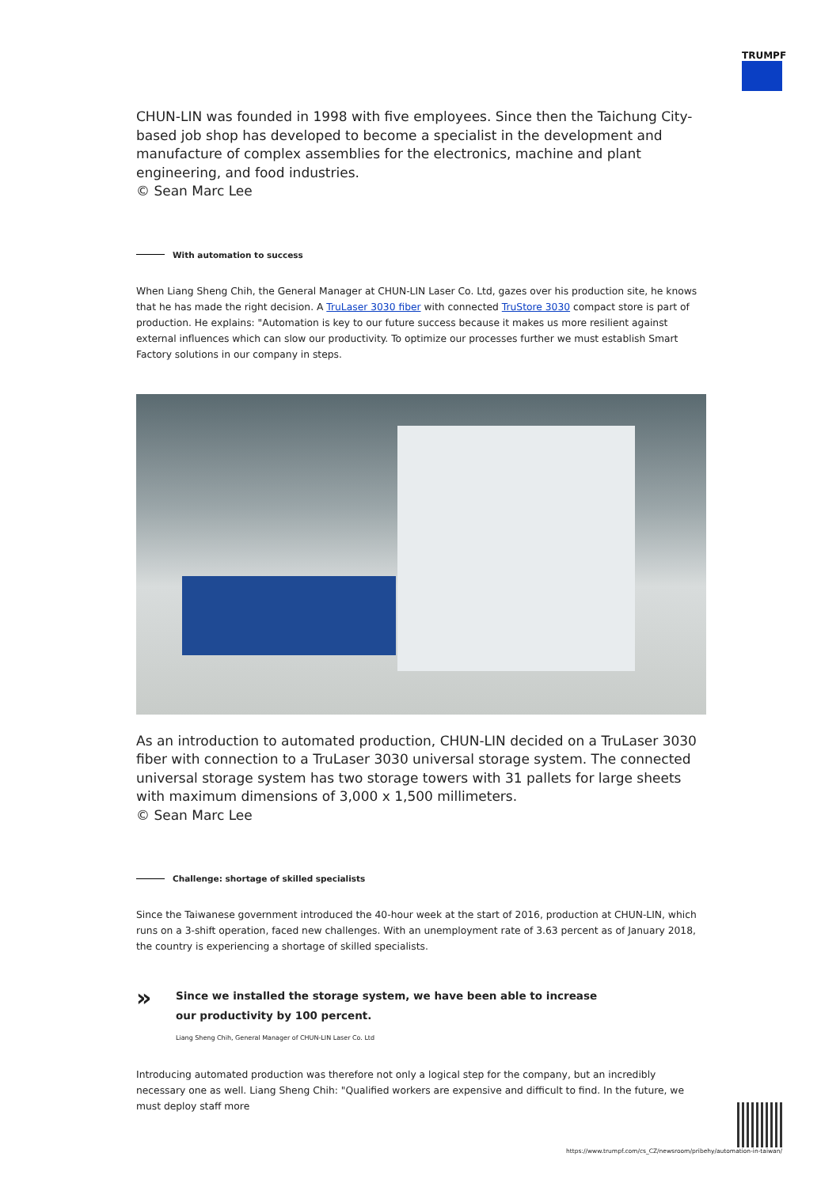TRUMPF
CHUN-LIN was founded in 1998 with five employees. Since then the Taichung City-based job shop has developed to become a specialist in the development and manufacture of complex assemblies for the electronics, machine and plant engineering, and food industries.
© Sean Marc Lee
With automation to success
When Liang Sheng Chih, the General Manager at CHUN-LIN Laser Co. Ltd, gazes over his production site, he knows that he has made the right decision. A TruLaser 3030 fiber with connected TruStore 3030 compact store is part of production. He explains: "Automation is key to our future success because it makes us more resilient against external influences which can slow our productivity. To optimize our processes further we must establish Smart Factory solutions in our company in steps.
As an introduction to automated production, CHUN-LIN decided on a TruLaser 3030 fiber with connection to a TruLaser 3030 universal storage system. The connected universal storage system has two storage towers with 31 pallets for large sheets with maximum dimensions of 3,000 x 1,500 millimeters.
© Sean Marc Lee
Challenge: shortage of skilled specialists
Since the Taiwanese government introduced the 40-hour week at the start of 2016, production at CHUN-LIN, which runs on a 3-shift operation, faced new challenges. With an unemployment rate of 3.63 percent as of January 2018, the country is experiencing a shortage of skilled specialists.
»
Since we installed the storage system, we have been able to increase
our productivity by 100 percent.
Liang Sheng Chih, General Manager of CHUN-LIN Laser Co. Ltd
Introducing automated production was therefore not only a logical step for the company, but an incredibly necessary one as well. Liang Sheng Chih: "Qualified workers are expensive and difficult to find. In the future, we must deploy staff more
https://www.trumpf.com/cs_CZ/newsroom/pribehy/automation-in-taiwan/